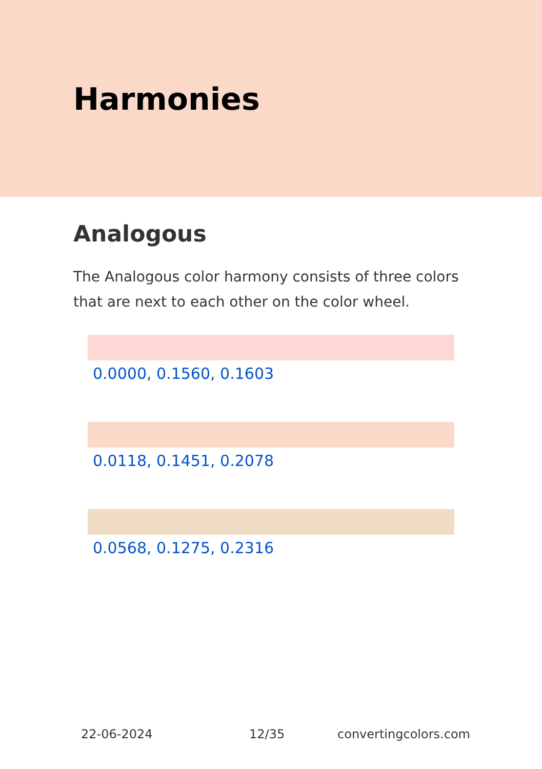Harmonies
Analogous
The Analogous color harmony consists of three colors that are next to each other on the color wheel.
0.0000, 0.1560, 0.1603
0.0118, 0.1451, 0.2078
0.0568, 0.1275, 0.2316
22-06-2024 12/35 convertingcolors.com